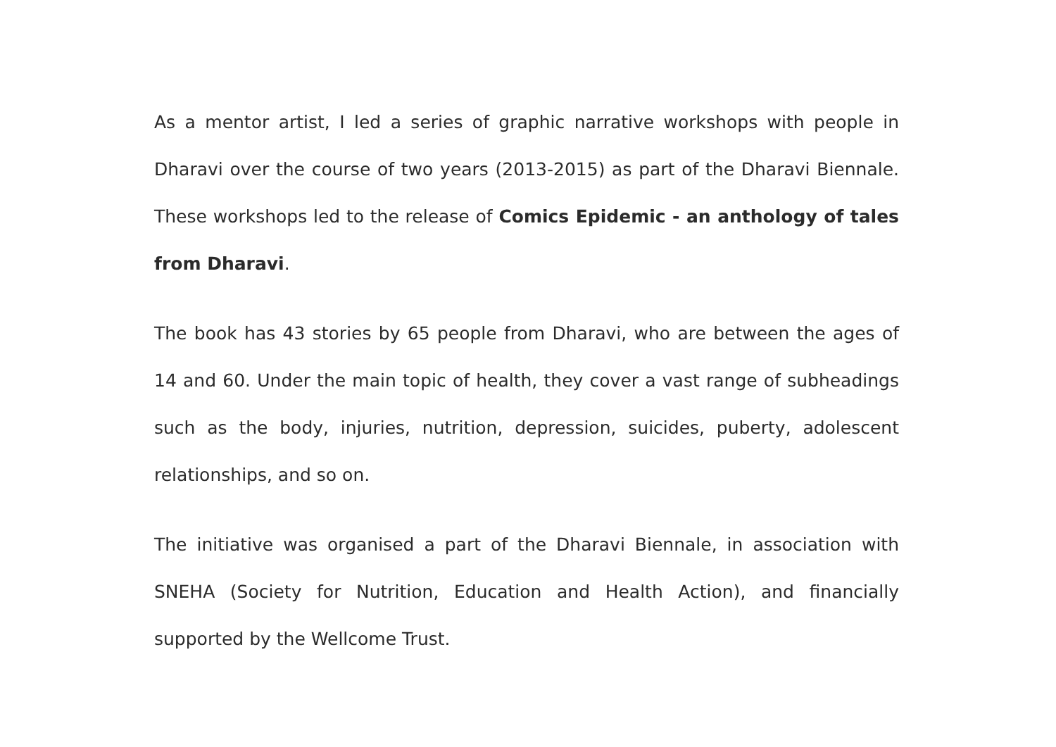As a mentor artist, I led a series of graphic narrative workshops with people in Dharavi over the course of two years (2013-2015) as part of the Dharavi Biennale. These workshops led to the release of Comics Epidemic - an anthology of tales from Dharavi.
The book has 43 stories by 65 people from Dharavi, who are between the ages of 14 and 60. Under the main topic of health, they cover a vast range of subheadings such as the body, injuries, nutrition, depression, suicides, puberty, adolescent relationships, and so on.
The initiative was organised a part of the Dharavi Biennale, in association with SNEHA (Society for Nutrition, Education and Health Action), and financially supported by the Wellcome Trust.